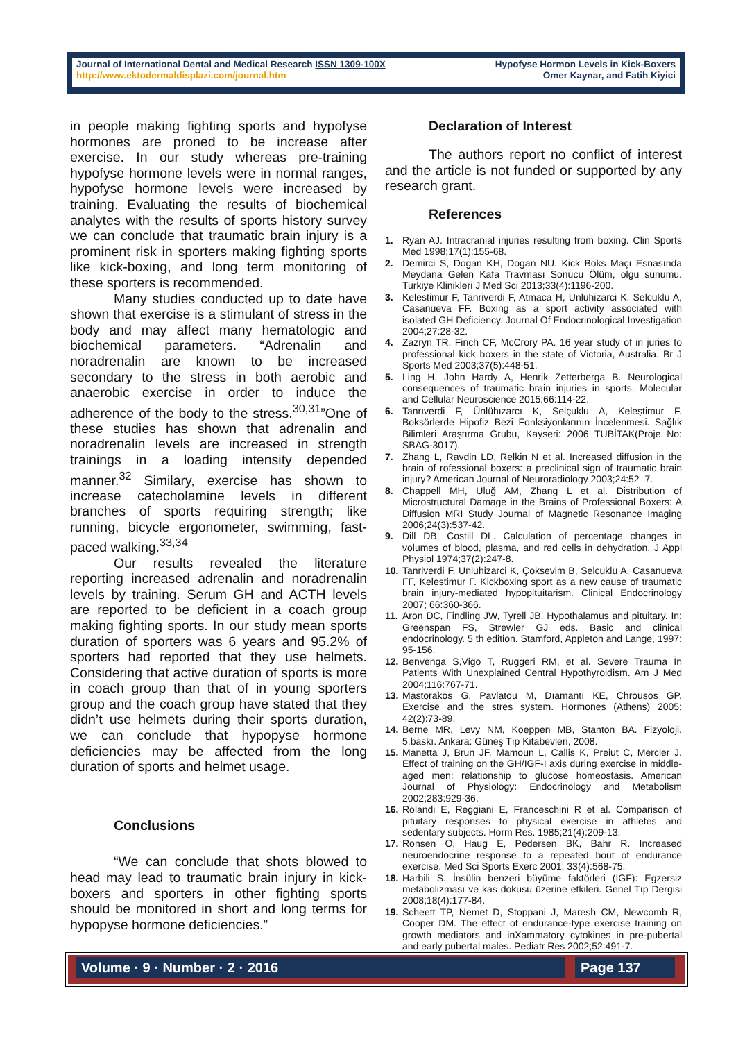Journal of International Dental and Medical Research ISSN 1309-100X
http://www.ektodermaldisplazi.com/journal.htm
Hypofyse Hormon Levels in Kick-Boxers
Omer Kaynar, and Fatih Kiyici
in people making fighting sports and hypofyse hormones are proned to be increase after exercise. In our study whereas pre-training hypofyse hormone levels were in normal ranges, hypofyse hormone levels were increased by training. Evaluating the results of biochemical analytes with the results of sports history survey we can conclude that traumatic brain injury is a prominent risk in sporters making fighting sports like kick-boxing, and long term monitoring of these sporters is recommended.
Many studies conducted up to date have shown that exercise is a stimulant of stress in the body and may affect many hematologic and biochemical parameters. “Adrenalin and noradrenalin are known to be increased secondary to the stress in both aerobic and anaerobic exercise in order to induce the adherence of the body to the stress.<sup>30,31</sup>”One of these studies has shown that adrenalin and noradrenalin levels are increased in strength trainings in a loading intensity depended manner.<sup>32</sup> Similary, exercise has shown to increase catecholamine levels in different branches of sports requiring strength; like running, bicycle ergonometer, swimming, fast-paced walking.<sup>33,34</sup>
Our results revealed the literature reporting increased adrenalin and noradrenalin levels by training. Serum GH and ACTH levels are reported to be deficient in a coach group making fighting sports. In our study mean sports duration of sporters was 6 years and 95.2% of sporters had reported that they use helmets. Considering that active duration of sports is more in coach group than that of in young sporters group and the coach group have stated that they didn’t use helmets during their sports duration, we can conclude that hypopyse hormone deficiencies may be affected from the long duration of sports and helmet usage.
Conclusions
“We can conclude that shots blowed to head may lead to traumatic brain injury in kick-boxers and sporters in other fighting sports should be monitored in short and long terms for hypopyse hormone deficiencies.”
Declaration of Interest
The authors report no conflict of interest and the article is not funded or supported by any research grant.
References
1. Ryan AJ. Intracranial injuries resulting from boxing. Clin Sports Med 1998;17(1):155-68.
2. Demirci S, Dogan KH, Dogan NU. Kick Boks Maçı Esnasında Meydana Gelen Kafa Travması Sonucu Ölüm, olgu sunumu. Turkiye Klinikleri J Med Sci 2013;33(4):1196-200.
3. Kelestimur F, Tanriverdi F, Atmaca H, Unluhizarci K, Selcuklu A, Casanueva FF. Boxing as a sport activity associated with isolated GH Deficiency. Journal Of Endocrinological Investigation 2004;27:28-32.
4. Zazryn TR, Finch CF, McCrory PA. 16 year study of in juries to professional kick boxers in the state of Victoria, Australia. Br J Sports Med 2003;37(5):448-51.
5. Ling H, John Hardy A, Henrik Zetterberga B. Neurological consequences of traumatic brain injuries in sports. Molecular and Cellular Neuroscience 2015;66:114-22.
6. Tanrıverdi F, Ünlühızarcı K, Selçuklu A, Keleştimur F. Boksörlerde Hipofiz Bezi Fonksiyonlarının İncelenmesi. Sağlık Bilimleri Araştırma Grubu, Kayseri: 2006 TUBİTAK(Proje No: SBAG-3017).
7. Zhang L, Ravdin LD, Relkin N et al. Increased diffusion in the brain of rofessional boxers: a preclinical sign of traumatic brain injury? American Journal of Neuroradiology 2003;24:52–7.
8. Chappell MH, Uluğ AM, Zhang L et al. Distribution of Microstructural Damage in the Brains of Professional Boxers: A Diffusion MRI Study Journal of Magnetic Resonance Imaging 2006;24(3):537-42.
9. Dill DB, Costill DL. Calculation of percentage changes in volumes of blood, plasma, and red cells in dehydration. J Appl Physiol 1974;37(2):247-8.
10. Tanriverdi F, Unluhizarci K, Çoksevim B, Selcuklu A, Casanueva FF, Kelestimur F. Kickboxing sport as a new cause of traumatic brain injury-mediated hypopituitarism. Clinical Endocrinology 2007; 66:360-366.
11. Aron DC, Findling JW, Tyrell JB. Hypothalamus and pituitary. In: Greenspan FS, Strewler GJ eds. Basic and clinical endocrinology. 5 th edition. Stamford, Appleton and Lange, 1997: 95-156.
12. Benvenga S,Vigo T, Ruggeri RM, et al. Severe Trauma İn Patients With Unexplained Central Hypothyroidism. Am J Med 2004;116:767-71.
13. Mastorakos G, Pavlatou M, Dıamantı KE, Chrousos GP. Exercise and the stres system. Hormones (Athens) 2005; 42(2):73-89.
14. Berne MR, Levy NM, Koeppen MB, Stanton BA. Fizyoloji. 5.baskı. Ankara: Güneş Tıp Kitabevleri, 2008.
15. Manetta J, Brun JF, Mamoun L, Callis K, Preiut C, Mercier J. Effect of training on the GH/IGF-I axis during exercise in middle-aged men: relationship to glucose homeostasis. American Journal of Physiology: Endocrinology and Metabolism 2002;283:929-36.
16. Rolandi E, Reggiani E, Franceschini R et al. Comparison of pituitary responses to physical exercise in athletes and sedentary subjects. Horm Res. 1985;21(4):209-13.
17. Ronsen O, Haug E, Pedersen BK, Bahr R. Increased neuroendocrine response to a repeated bout of endurance exercise. Med Sci Sports Exerc 2001; 33(4):568-75.
18. Harbili S. İnsülin benzeri büyüme faktörleri (IGF): Egzersiz metabolizması ve kas dokusu üzerine etkileri. Genel Tıp Dergisi 2008;18(4):177-84.
19. Scheett TP, Nemet D, Stoppani J, Maresh CM, Newcomb R, Cooper DM. The effect of endurance-type exercise training on growth mediators and inXammatory cytokines in pre-pubertal and early pubertal males. Pediatr Res 2002;52:491-7.
Volume · 9 · Number · 2 · 2016 Page 137